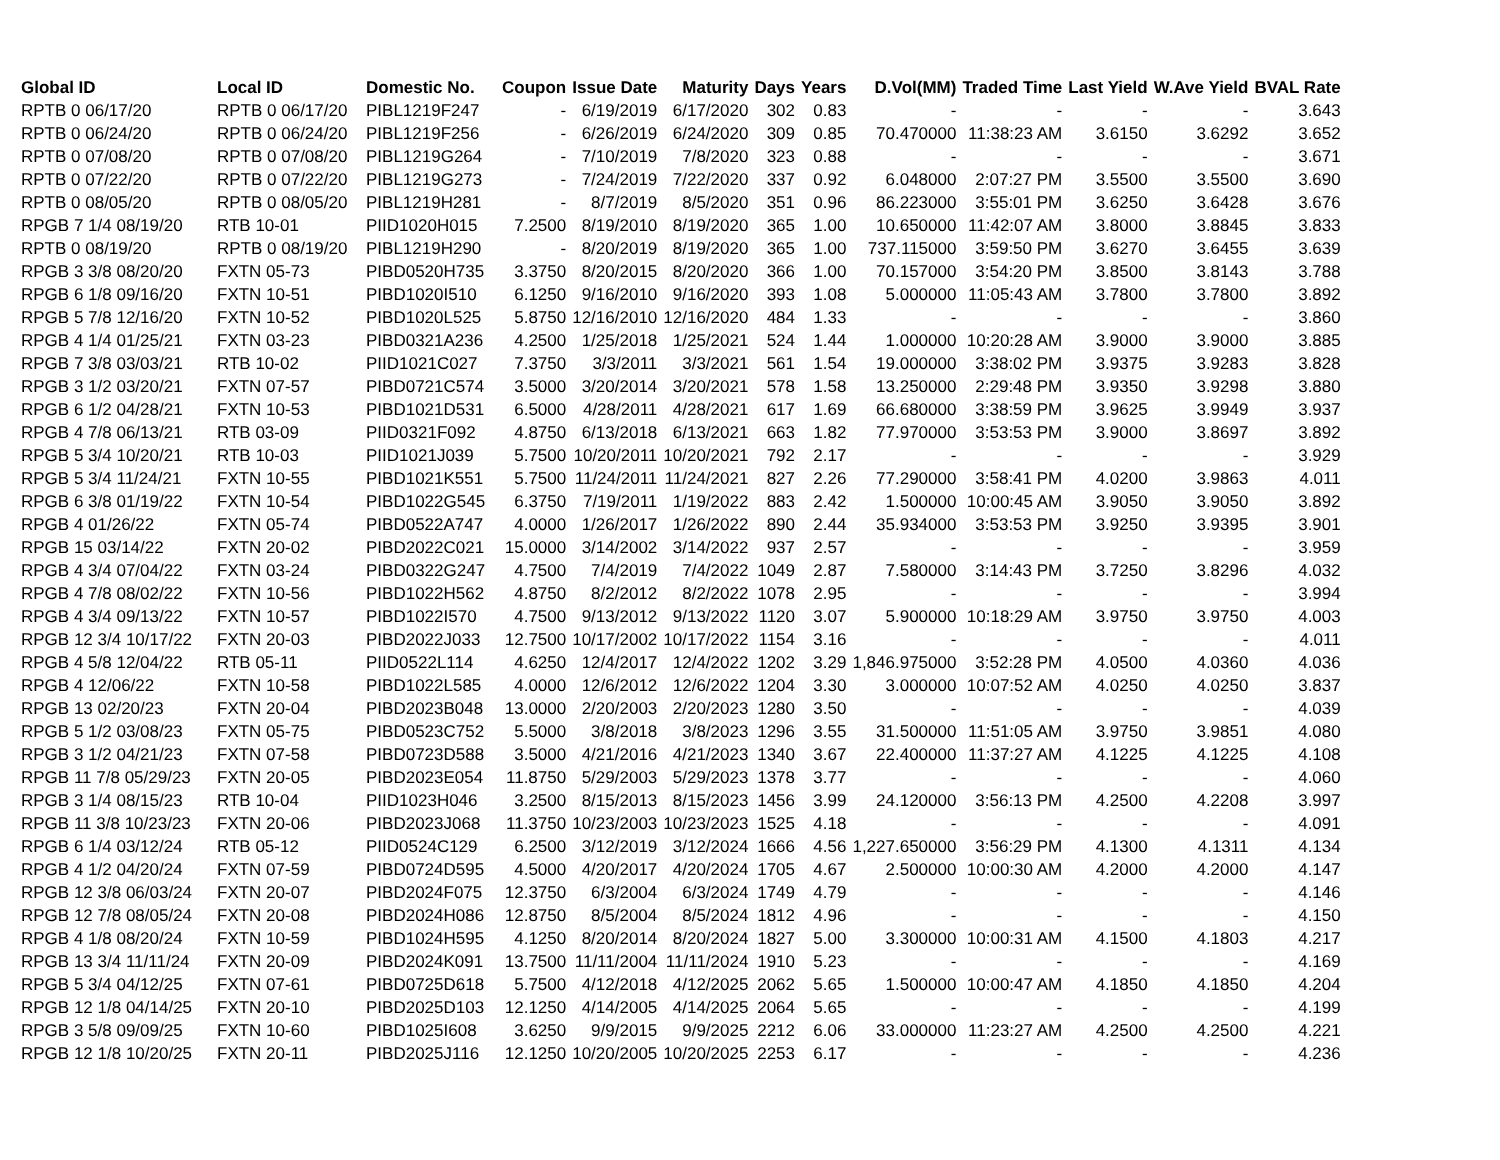| Global ID | Local ID | Domestic No. | Coupon | Issue Date | Maturity | Days | Years | D.Vol(MM) | Traded Time | Last Yield | W.Ave Yield | BVAL Rate |
| --- | --- | --- | --- | --- | --- | --- | --- | --- | --- | --- | --- | --- |
| RPTB 0 06/17/20 | RPTB 0 06/17/20 | PIBL1219F247 | - | 6/19/2019 | 6/17/2020 | 302 | 0.83 | - | - | - | - | 3.643 |
| RPTB 0 06/24/20 | RPTB 0 06/24/20 | PIBL1219F256 | - | 6/26/2019 | 6/24/2020 | 309 | 0.85 | 70.470000 | 11:38:23 AM | 3.6150 | 3.6292 | 3.652 |
| RPTB 0 07/08/20 | RPTB 0 07/08/20 | PIBL1219G264 | - | 7/10/2019 | 7/8/2020 | 323 | 0.88 | - | - | - | - | 3.671 |
| RPTB 0 07/22/20 | RPTB 0 07/22/20 | PIBL1219G273 | - | 7/24/2019 | 7/22/2020 | 337 | 0.92 | 6.048000 | 2:07:27 PM | 3.5500 | 3.5500 | 3.690 |
| RPTB 0 08/05/20 | RPTB 0 08/05/20 | PIBL1219H281 | - | 8/7/2019 | 8/5/2020 | 351 | 0.96 | 86.223000 | 3:55:01 PM | 3.6250 | 3.6428 | 3.676 |
| RPGB 7 1/4 08/19/20 | RTB 10-01 | PIID1020H015 | 7.2500 | 8/19/2010 | 8/19/2020 | 365 | 1.00 | 10.650000 | 11:42:07 AM | 3.8000 | 3.8845 | 3.833 |
| RPTB 0 08/19/20 | RPTB 0 08/19/20 | PIBL1219H290 | - | 8/20/2019 | 8/19/2020 | 365 | 1.00 | 737.115000 | 3:59:50 PM | 3.6270 | 3.6455 | 3.639 |
| RPGB 3 3/8 08/20/20 | FXTN 05-73 | PIBD0520H735 | 3.3750 | 8/20/2015 | 8/20/2020 | 366 | 1.00 | 70.157000 | 3:54:20 PM | 3.8500 | 3.8143 | 3.788 |
| RPGB 6 1/8 09/16/20 | FXTN 10-51 | PIBD1020I510 | 6.1250 | 9/16/2010 | 9/16/2020 | 393 | 1.08 | 5.000000 | 11:05:43 AM | 3.7800 | 3.7800 | 3.892 |
| RPGB 5 7/8 12/16/20 | FXTN 10-52 | PIBD1020L525 | 5.8750 | 12/16/2010 | 12/16/2020 | 484 | 1.33 | - | - | - | - | 3.860 |
| RPGB 4 1/4 01/25/21 | FXTN 03-23 | PIBD0321A236 | 4.2500 | 1/25/2018 | 1/25/2021 | 524 | 1.44 | 1.000000 | 10:20:28 AM | 3.9000 | 3.9000 | 3.885 |
| RPGB 7 3/8 03/03/21 | RTB 10-02 | PIID1021C027 | 7.3750 | 3/3/2011 | 3/3/2021 | 561 | 1.54 | 19.000000 | 3:38:02 PM | 3.9375 | 3.9283 | 3.828 |
| RPGB 3 1/2 03/20/21 | FXTN 07-57 | PIBD0721C574 | 3.5000 | 3/20/2014 | 3/20/2021 | 578 | 1.58 | 13.250000 | 2:29:48 PM | 3.9350 | 3.9298 | 3.880 |
| RPGB 6 1/2 04/28/21 | FXTN 10-53 | PIBD1021D531 | 6.5000 | 4/28/2011 | 4/28/2021 | 617 | 1.69 | 66.680000 | 3:38:59 PM | 3.9625 | 3.9949 | 3.937 |
| RPGB 4 7/8 06/13/21 | RTB 03-09 | PIID0321F092 | 4.8750 | 6/13/2018 | 6/13/2021 | 663 | 1.82 | 77.970000 | 3:53:53 PM | 3.9000 | 3.8697 | 3.892 |
| RPGB 5 3/4 10/20/21 | RTB 10-03 | PIID1021J039 | 5.7500 | 10/20/2011 | 10/20/2021 | 792 | 2.17 | - | - | - | - | 3.929 |
| RPGB 5 3/4 11/24/21 | FXTN 10-55 | PIBD1021K551 | 5.7500 | 11/24/2011 | 11/24/2021 | 827 | 2.26 | 77.290000 | 3:58:41 PM | 4.0200 | 3.9863 | 4.011 |
| RPGB 6 3/8 01/19/22 | FXTN 10-54 | PIBD1022G545 | 6.3750 | 7/19/2011 | 1/19/2022 | 883 | 2.42 | 1.500000 | 10:00:45 AM | 3.9050 | 3.9050 | 3.892 |
| RPGB 4 01/26/22 | FXTN 05-74 | PIBD0522A747 | 4.0000 | 1/26/2017 | 1/26/2022 | 890 | 2.44 | 35.934000 | 3:53:53 PM | 3.9250 | 3.9395 | 3.901 |
| RPGB 15 03/14/22 | FXTN 20-02 | PIBD2022C021 | 15.0000 | 3/14/2002 | 3/14/2022 | 937 | 2.57 | - | - | - | - | 3.959 |
| RPGB 4 3/4 07/04/22 | FXTN 03-24 | PIBD0322G247 | 4.7500 | 7/4/2019 | 7/4/2022 | 1049 | 2.87 | 7.580000 | 3:14:43 PM | 3.7250 | 3.8296 | 4.032 |
| RPGB 4 7/8 08/02/22 | FXTN 10-56 | PIBD1022H562 | 4.8750 | 8/2/2012 | 8/2/2022 | 1078 | 2.95 | - | - | - | - | 3.994 |
| RPGB 4 3/4 09/13/22 | FXTN 10-57 | PIBD1022I570 | 4.7500 | 9/13/2012 | 9/13/2022 | 1120 | 3.07 | 5.900000 | 10:18:29 AM | 3.9750 | 3.9750 | 4.003 |
| RPGB 12 3/4 10/17/22 | FXTN 20-03 | PIBD2022J033 | 12.7500 | 10/17/2002 | 10/17/2022 | 1154 | 3.16 | - | - | - | - | 4.011 |
| RPGB 4 5/8 12/04/22 | RTB 05-11 | PIID0522L114 | 4.6250 | 12/4/2017 | 12/4/2022 | 1202 | 3.29 | 1,846.975000 | 3:52:28 PM | 4.0500 | 4.0360 | 4.036 |
| RPGB 4 12/06/22 | FXTN 10-58 | PIBD1022L585 | 4.0000 | 12/6/2012 | 12/6/2022 | 1204 | 3.30 | 3.000000 | 10:07:52 AM | 4.0250 | 4.0250 | 3.837 |
| RPGB 13 02/20/23 | FXTN 20-04 | PIBD2023B048 | 13.0000 | 2/20/2003 | 2/20/2023 | 1280 | 3.50 | - | - | - | - | 4.039 |
| RPGB 5 1/2 03/08/23 | FXTN 05-75 | PIBD0523C752 | 5.5000 | 3/8/2018 | 3/8/2023 | 1296 | 3.55 | 31.500000 | 11:51:05 AM | 3.9750 | 3.9851 | 4.080 |
| RPGB 3 1/2 04/21/23 | FXTN 07-58 | PIBD0723D588 | 3.5000 | 4/21/2016 | 4/21/2023 | 1340 | 3.67 | 22.400000 | 11:37:27 AM | 4.1225 | 4.1225 | 4.108 |
| RPGB 11 7/8 05/29/23 | FXTN 20-05 | PIBD2023E054 | 11.8750 | 5/29/2003 | 5/29/2023 | 1378 | 3.77 | - | - | - | - | 4.060 |
| RPGB 3 1/4 08/15/23 | RTB 10-04 | PIID1023H046 | 3.2500 | 8/15/2013 | 8/15/2023 | 1456 | 3.99 | 24.120000 | 3:56:13 PM | 4.2500 | 4.2208 | 3.997 |
| RPGB 11 3/8 10/23/23 | FXTN 20-06 | PIBD2023J068 | 11.3750 | 10/23/2003 | 10/23/2023 | 1525 | 4.18 | - | - | - | - | 4.091 |
| RPGB 6 1/4 03/12/24 | RTB 05-12 | PIID0524C129 | 6.2500 | 3/12/2019 | 3/12/2024 | 1666 | 4.56 | 1,227.650000 | 3:56:29 PM | 4.1300 | 4.1311 | 4.134 |
| RPGB 4 1/2 04/20/24 | FXTN 07-59 | PIBD0724D595 | 4.5000 | 4/20/2017 | 4/20/2024 | 1705 | 4.67 | 2.500000 | 10:00:30 AM | 4.2000 | 4.2000 | 4.147 |
| RPGB 12 3/8 06/03/24 | FXTN 20-07 | PIBD2024F075 | 12.3750 | 6/3/2004 | 6/3/2024 | 1749 | 4.79 | - | - | - | - | 4.146 |
| RPGB 12 7/8 08/05/24 | FXTN 20-08 | PIBD2024H086 | 12.8750 | 8/5/2004 | 8/5/2024 | 1812 | 4.96 | - | - | - | - | 4.150 |
| RPGB 4 1/8 08/20/24 | FXTN 10-59 | PIBD1024H595 | 4.1250 | 8/20/2014 | 8/20/2024 | 1827 | 5.00 | 3.300000 | 10:00:31 AM | 4.1500 | 4.1803 | 4.217 |
| RPGB 13 3/4 11/11/24 | FXTN 20-09 | PIBD2024K091 | 13.7500 | 11/11/2004 | 11/11/2024 | 1910 | 5.23 | - | - | - | - | 4.169 |
| RPGB 5 3/4 04/12/25 | FXTN 07-61 | PIBD0725D618 | 5.7500 | 4/12/2018 | 4/12/2025 | 2062 | 5.65 | 1.500000 | 10:00:47 AM | 4.1850 | 4.1850 | 4.204 |
| RPGB 12 1/8 04/14/25 | FXTN 20-10 | PIBD2025D103 | 12.1250 | 4/14/2005 | 4/14/2025 | 2064 | 5.65 | - | - | - | - | 4.199 |
| RPGB 3 5/8 09/09/25 | FXTN 10-60 | PIBD1025I608 | 3.6250 | 9/9/2015 | 9/9/2025 | 2212 | 6.06 | 33.000000 | 11:23:27 AM | 4.2500 | 4.2500 | 4.221 |
| RPGB 12 1/8 10/20/25 | FXTN 20-11 | PIBD2025J116 | 12.1250 | 10/20/2005 | 10/20/2025 | 2253 | 6.17 | - | - | - | - | 4.236 |